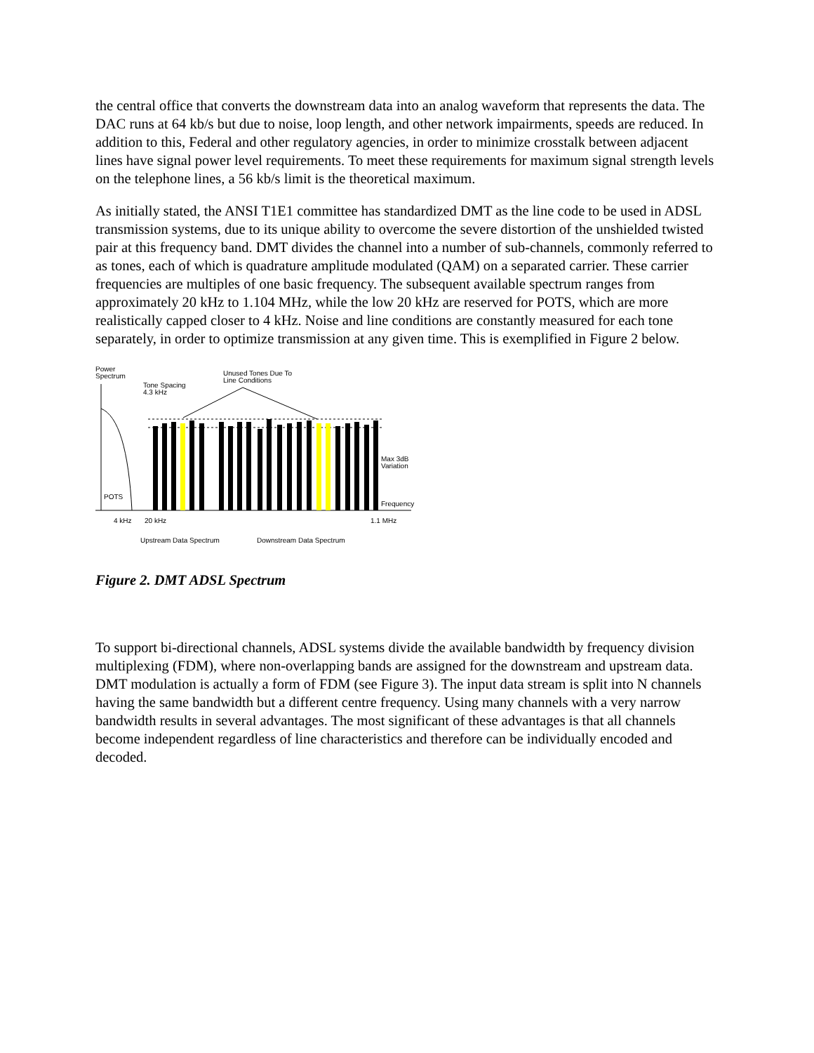the central office that converts the downstream data into an analog waveform that represents the data. The DAC runs at 64 kb/s but due to noise, loop length, and other network impairments, speeds are reduced. In addition to this, Federal and other regulatory agencies, in order to minimize crosstalk between adjacent lines have signal power level requirements. To meet these requirements for maximum signal strength levels on the telephone lines, a 56 kb/s limit is the theoretical maximum.
As initially stated, the ANSI T1E1 committee has standardized DMT as the line code to be used in ADSL transmission systems, due to its unique ability to overcome the severe distortion of the unshielded twisted pair at this frequency band. DMT divides the channel into a number of sub-channels, commonly referred to as tones, each of which is quadrature amplitude modulated (QAM) on a separated carrier. These carrier frequencies are multiples of one basic frequency. The subsequent available spectrum ranges from approximately 20 kHz to 1.104 MHz, while the low 20 kHz are reserved for POTS, which are more realistically capped closer to 4 kHz. Noise and line conditions are constantly measured for each tone separately, in order to optimize transmission at any given time. This is exemplified in Figure 2 below.
Power
Spectrum
Tone Spacing
4.3 kHz
Unused Tones Due To
Line Conditions
Max 3dB
Variation
POTS
Frequency
4 kHz
20 kHz
1.1 MHz
Upstream Data Spectrum
Downstream Data Spectrum
Figure 2. DMT ADSL Spectrum
To support bi-directional channels, ADSL systems divide the available bandwidth by frequency division multiplexing (FDM), where non-overlapping bands are assigned for the downstream and upstream data. DMT modulation is actually a form of FDM (see Figure 3). The input data stream is split into N channels having the same bandwidth but a different centre frequency. Using many channels with a very narrow bandwidth results in several advantages. The most significant of these advantages is that all channels become independent regardless of line characteristics and therefore can be individually encoded and decoded.